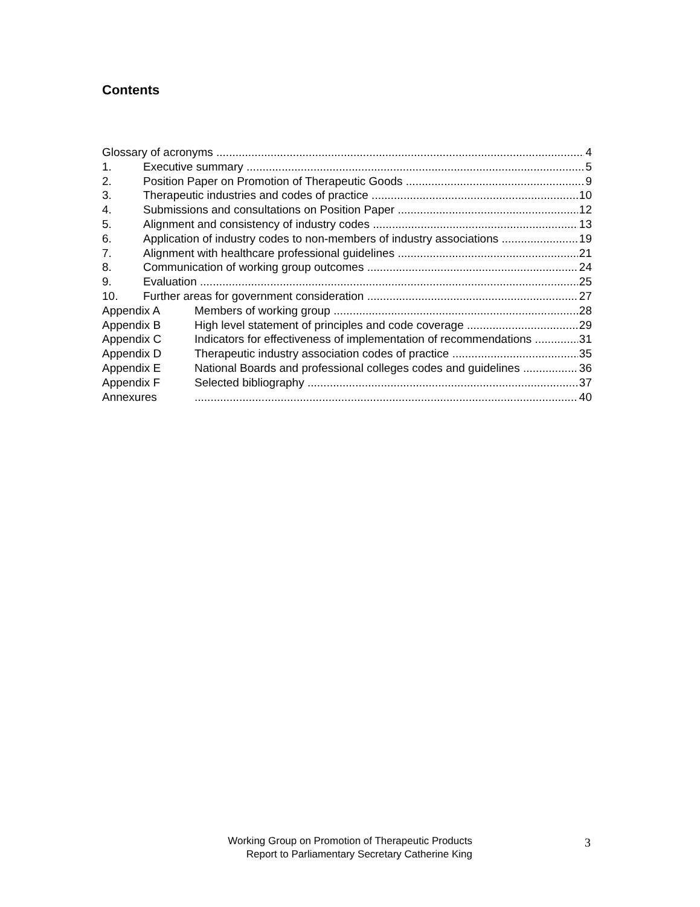Contents
Glossary of acronyms 4
1. Executive summary 5
2. Position Paper on Promotion of Therapeutic Goods 9
3. Therapeutic industries and codes of practice 10
4. Submissions and consultations on Position Paper 12
5. Alignment and consistency of industry codes 13
6. Application of industry codes to non-members of industry associations 19
7. Alignment with healthcare professional guidelines 21
8. Communication of working group outcomes 24
9. Evaluation 25
10. Further areas for government consideration 27
Appendix A Members of working group 28
Appendix B High level statement of principles and code coverage 29
Appendix C Indicators for effectiveness of implementation of recommendations 31
Appendix D Therapeutic industry association codes of practice 35
Appendix E National Boards and professional colleges codes and guidelines 36
Appendix F Selected bibliography 37
Annexures 40
Working Group on Promotion of Therapeutic Products
Report to Parliamentary Secretary Catherine King
3